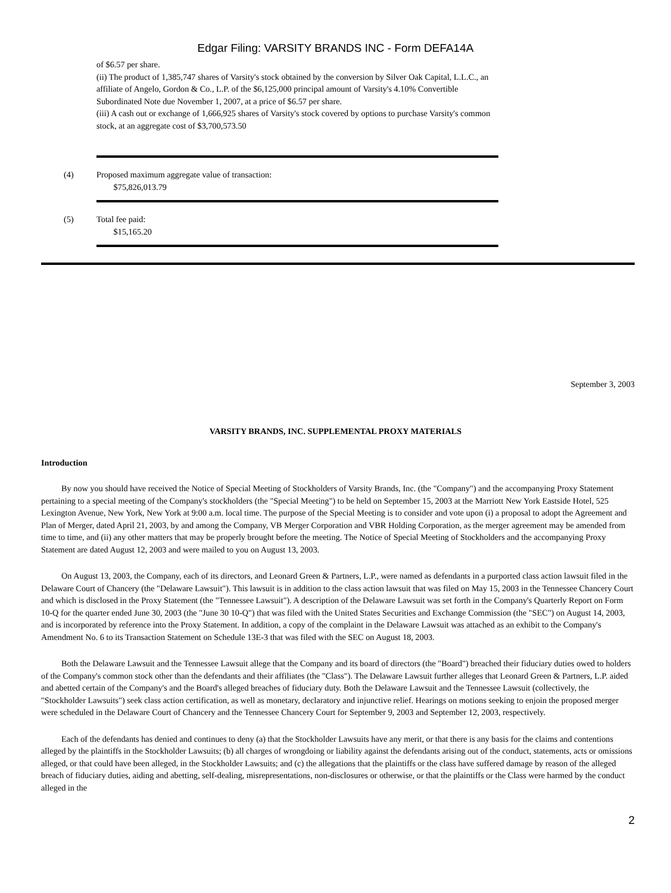Edgar Filing: VARSITY BRANDS INC - Form DEFA14A
of $6.57 per share.
(ii) The product of 1,385,747 shares of Varsity's stock obtained by the conversion by Silver Oak Capital, L.L.C., an affiliate of Angelo, Gordon & Co., L.P. of the $6,125,000 principal amount of Varsity's 4.10% Convertible Subordinated Note due November 1, 2007, at a price of $6.57 per share.
(iii) A cash out or exchange of 1,666,925 shares of Varsity's stock covered by options to purchase Varsity's common stock, at an aggregate cost of $3,700,573.50
(4) Proposed maximum aggregate value of transaction:
$75,826,013.79
(5) Total fee paid:
$15,165.20
September 3, 2003
VARSITY BRANDS, INC. SUPPLEMENTAL PROXY MATERIALS
Introduction
By now you should have received the Notice of Special Meeting of Stockholders of Varsity Brands, Inc. (the "Company") and the accompanying Proxy Statement pertaining to a special meeting of the Company's stockholders (the "Special Meeting") to be held on September 15, 2003 at the Marriott New York Eastside Hotel, 525 Lexington Avenue, New York, New York at 9:00 a.m. local time. The purpose of the Special Meeting is to consider and vote upon (i) a proposal to adopt the Agreement and Plan of Merger, dated April 21, 2003, by and among the Company, VB Merger Corporation and VBR Holding Corporation, as the merger agreement may be amended from time to time, and (ii) any other matters that may be properly brought before the meeting. The Notice of Special Meeting of Stockholders and the accompanying Proxy Statement are dated August 12, 2003 and were mailed to you on August 13, 2003.
On August 13, 2003, the Company, each of its directors, and Leonard Green & Partners, L.P., were named as defendants in a purported class action lawsuit filed in the Delaware Court of Chancery (the "Delaware Lawsuit"). This lawsuit is in addition to the class action lawsuit that was filed on May 15, 2003 in the Tennessee Chancery Court and which is disclosed in the Proxy Statement (the "Tennessee Lawsuit"). A description of the Delaware Lawsuit was set forth in the Company's Quarterly Report on Form 10-Q for the quarter ended June 30, 2003 (the "June 30 10-Q") that was filed with the United States Securities and Exchange Commission (the "SEC") on August 14, 2003, and is incorporated by reference into the Proxy Statement. In addition, a copy of the complaint in the Delaware Lawsuit was attached as an exhibit to the Company's Amendment No. 6 to its Transaction Statement on Schedule 13E-3 that was filed with the SEC on August 18, 2003.
Both the Delaware Lawsuit and the Tennessee Lawsuit allege that the Company and its board of directors (the "Board") breached their fiduciary duties owed to holders of the Company's common stock other than the defendants and their affiliates (the "Class"). The Delaware Lawsuit further alleges that Leonard Green & Partners, L.P. aided and abetted certain of the Company's and the Board's alleged breaches of fiduciary duty. Both the Delaware Lawsuit and the Tennessee Lawsuit (collectively, the "Stockholder Lawsuits") seek class action certification, as well as monetary, declaratory and injunctive relief. Hearings on motions seeking to enjoin the proposed merger were scheduled in the Delaware Court of Chancery and the Tennessee Chancery Court for September 9, 2003 and September 12, 2003, respectively.
Each of the defendants has denied and continues to deny (a) that the Stockholder Lawsuits have any merit, or that there is any basis for the claims and contentions alleged by the plaintiffs in the Stockholder Lawsuits; (b) all charges of wrongdoing or liability against the defendants arising out of the conduct, statements, acts or omissions alleged, or that could have been alleged, in the Stockholder Lawsuits; and (c) the allegations that the plaintiffs or the class have suffered damage by reason of the alleged breach of fiduciary duties, aiding and abetting, self-dealing, misrepresentations, non-disclosures or otherwise, or that the plaintiffs or the Class were harmed by the conduct alleged in the
2